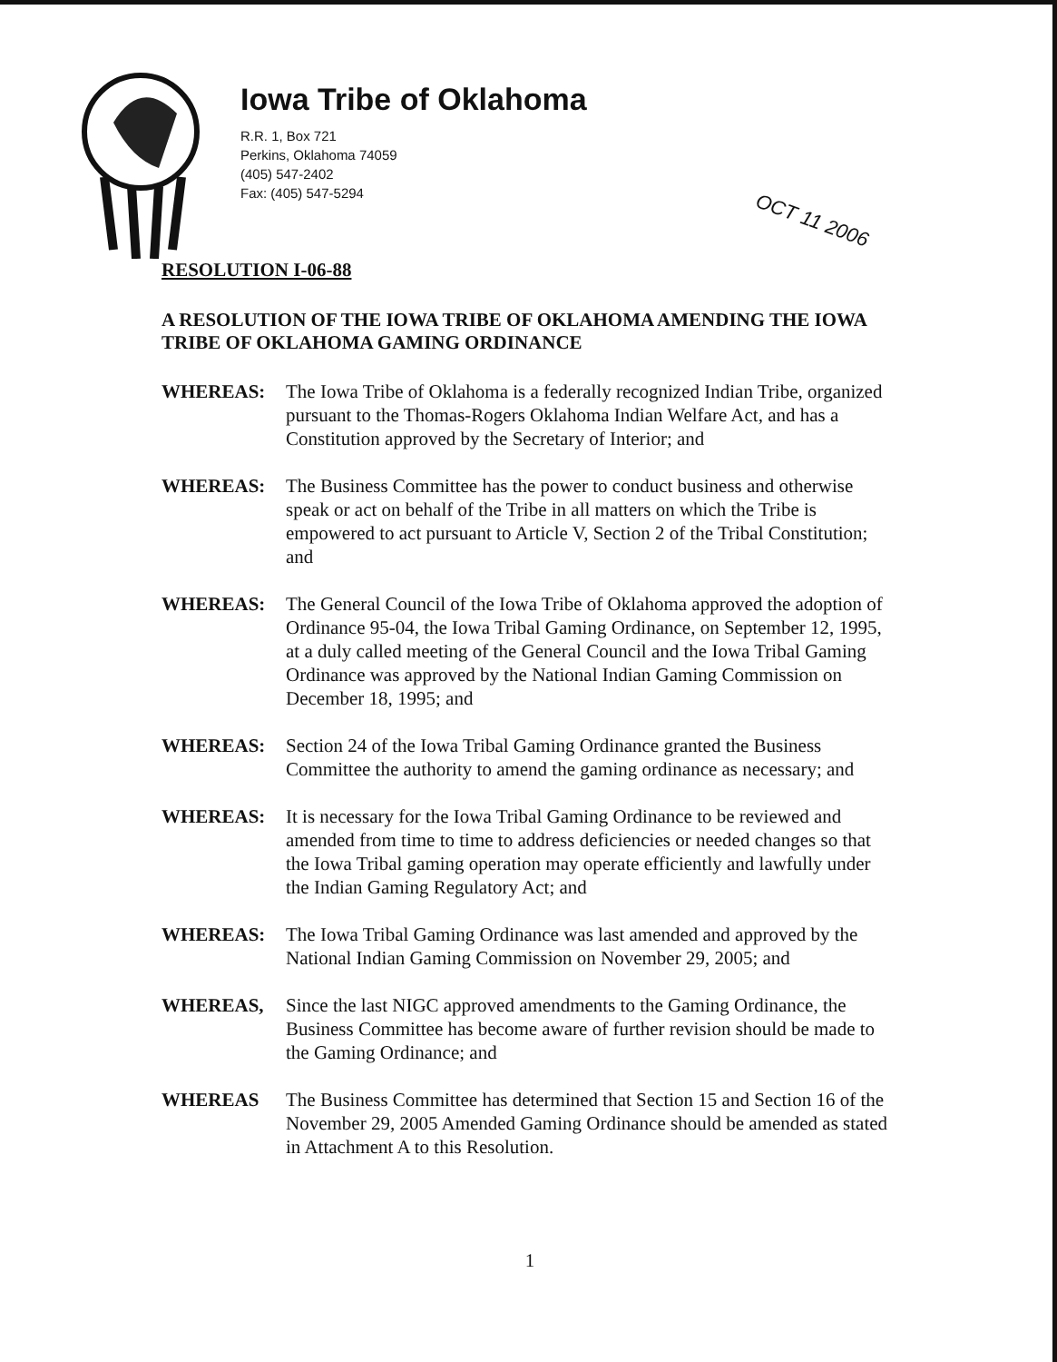Iowa Tribe of Oklahoma
R.R. 1, Box 721
Perkins, Oklahoma 74059
(405) 547-2402
Fax: (405) 547-5294
OCT 11 2006
RESOLUTION I-06-88
A RESOLUTION OF THE IOWA TRIBE OF OKLAHOMA AMENDING THE IOWA TRIBE OF OKLAHOMA GAMING ORDINANCE
WHEREAS: The Iowa Tribe of Oklahoma is a federally recognized Indian Tribe, organized pursuant to the Thomas-Rogers Oklahoma Indian Welfare Act, and has a Constitution approved by the Secretary of Interior; and
WHEREAS: The Business Committee has the power to conduct business and otherwise speak or act on behalf of the Tribe in all matters on which the Tribe is empowered to act pursuant to Article V, Section 2 of the Tribal Constitution; and
WHEREAS: The General Council of the Iowa Tribe of Oklahoma approved the adoption of Ordinance 95-04, the Iowa Tribal Gaming Ordinance, on September 12, 1995, at a duly called meeting of the General Council and the Iowa Tribal Gaming Ordinance was approved by the National Indian Gaming Commission on December 18, 1995; and
WHEREAS: Section 24 of the Iowa Tribal Gaming Ordinance granted the Business Committee the authority to amend the gaming ordinance as necessary; and
WHEREAS: It is necessary for the Iowa Tribal Gaming Ordinance to be reviewed and amended from time to time to address deficiencies or needed changes so that the Iowa Tribal gaming operation may operate efficiently and lawfully under the Indian Gaming Regulatory Act; and
WHEREAS: The Iowa Tribal Gaming Ordinance was last amended and approved by the National Indian Gaming Commission on November 29, 2005; and
WHEREAS, Since the last NIGC approved amendments to the Gaming Ordinance, the Business Committee has become aware of further revision should be made to the Gaming Ordinance; and
WHEREAS The Business Committee has determined that Section 15 and Section 16 of the November 29, 2005 Amended Gaming Ordinance should be amended as stated in Attachment A to this Resolution.
1